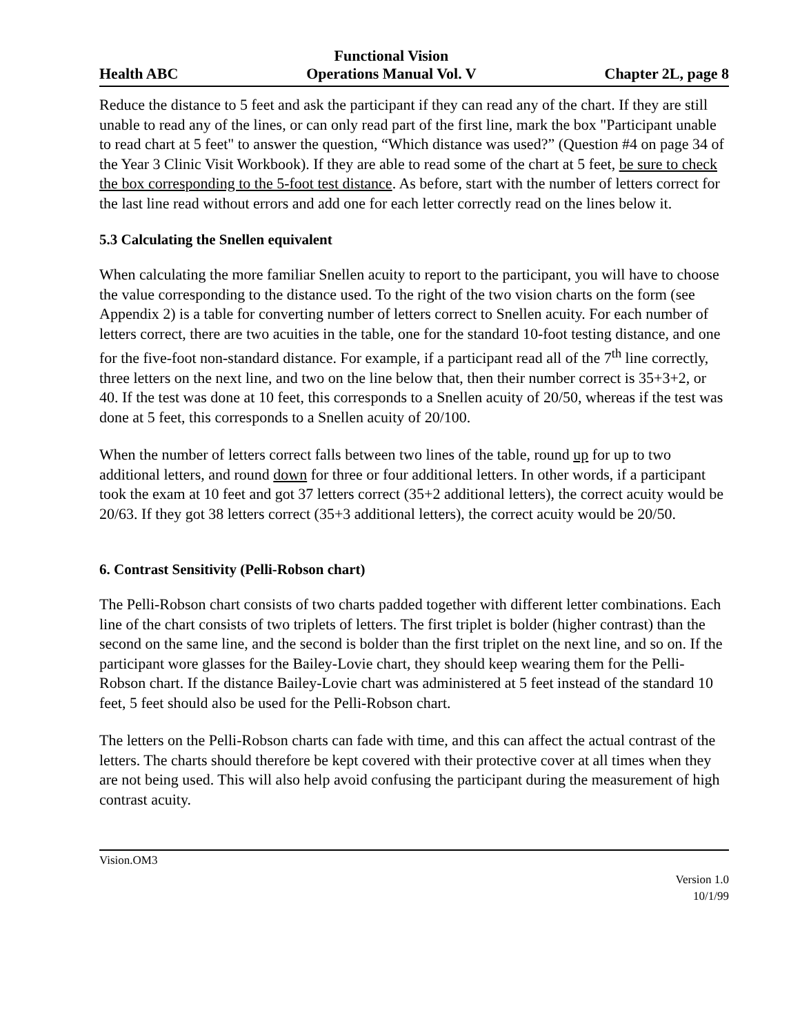Health ABC Functional Vision
Operations Manual Vol. V Chapter 2L, page 8
Reduce the distance to 5 feet and ask the participant if they can read any of the chart. If they are still unable to read any of the lines, or can only read part of the first line, mark the box "Participant unable to read chart at 5 feet" to answer the question, “Which distance was used?” (Question #4 on page 34 of the Year 3 Clinic Visit Workbook). If they are able to read some of the chart at 5 feet, be sure to check the box corresponding to the 5-foot test distance. As before, start with the number of letters correct for the last line read without errors and add one for each letter correctly read on the lines below it.
5.3 Calculating the Snellen equivalent
When calculating the more familiar Snellen acuity to report to the participant, you will have to choose the value corresponding to the distance used. To the right of the two vision charts on the form (see Appendix 2) is a table for converting number of letters correct to Snellen acuity. For each number of letters correct, there are two acuities in the table, one for the standard 10-foot testing distance, and one for the five-foot non-standard distance. For example, if a participant read all of the 7<sup>th</sup> line correctly, three letters on the next line, and two on the line below that, then their number correct is 35+3+2, or 40. If the test was done at 10 feet, this corresponds to a Snellen acuity of 20/50, whereas if the test was done at 5 feet, this corresponds to a Snellen acuity of 20/100.
When the number of letters correct falls between two lines of the table, round up for up to two additional letters, and round down for three or four additional letters. In other words, if a participant took the exam at 10 feet and got 37 letters correct (35+2 additional letters), the correct acuity would be 20/63. If they got 38 letters correct (35+3 additional letters), the correct acuity would be 20/50.
6. Contrast Sensitivity (Pelli-Robson chart)
The Pelli-Robson chart consists of two charts padded together with different letter combinations. Each line of the chart consists of two triplets of letters. The first triplet is bolder (higher contrast) than the second on the same line, and the second is bolder than the first triplet on the next line, and so on. If the participant wore glasses for the Bailey-Lovie chart, they should keep wearing them for the Pelli-Robson chart. If the distance Bailey-Lovie chart was administered at 5 feet instead of the standard 10 feet, 5 feet should also be used for the Pelli-Robson chart.
The letters on the Pelli-Robson charts can fade with time, and this can affect the actual contrast of the letters. The charts should therefore be kept covered with their protective cover at all times when they are not being used. This will also help avoid confusing the participant during the measurement of high contrast acuity.
Vision.OM3
Version 1.0
10/1/99